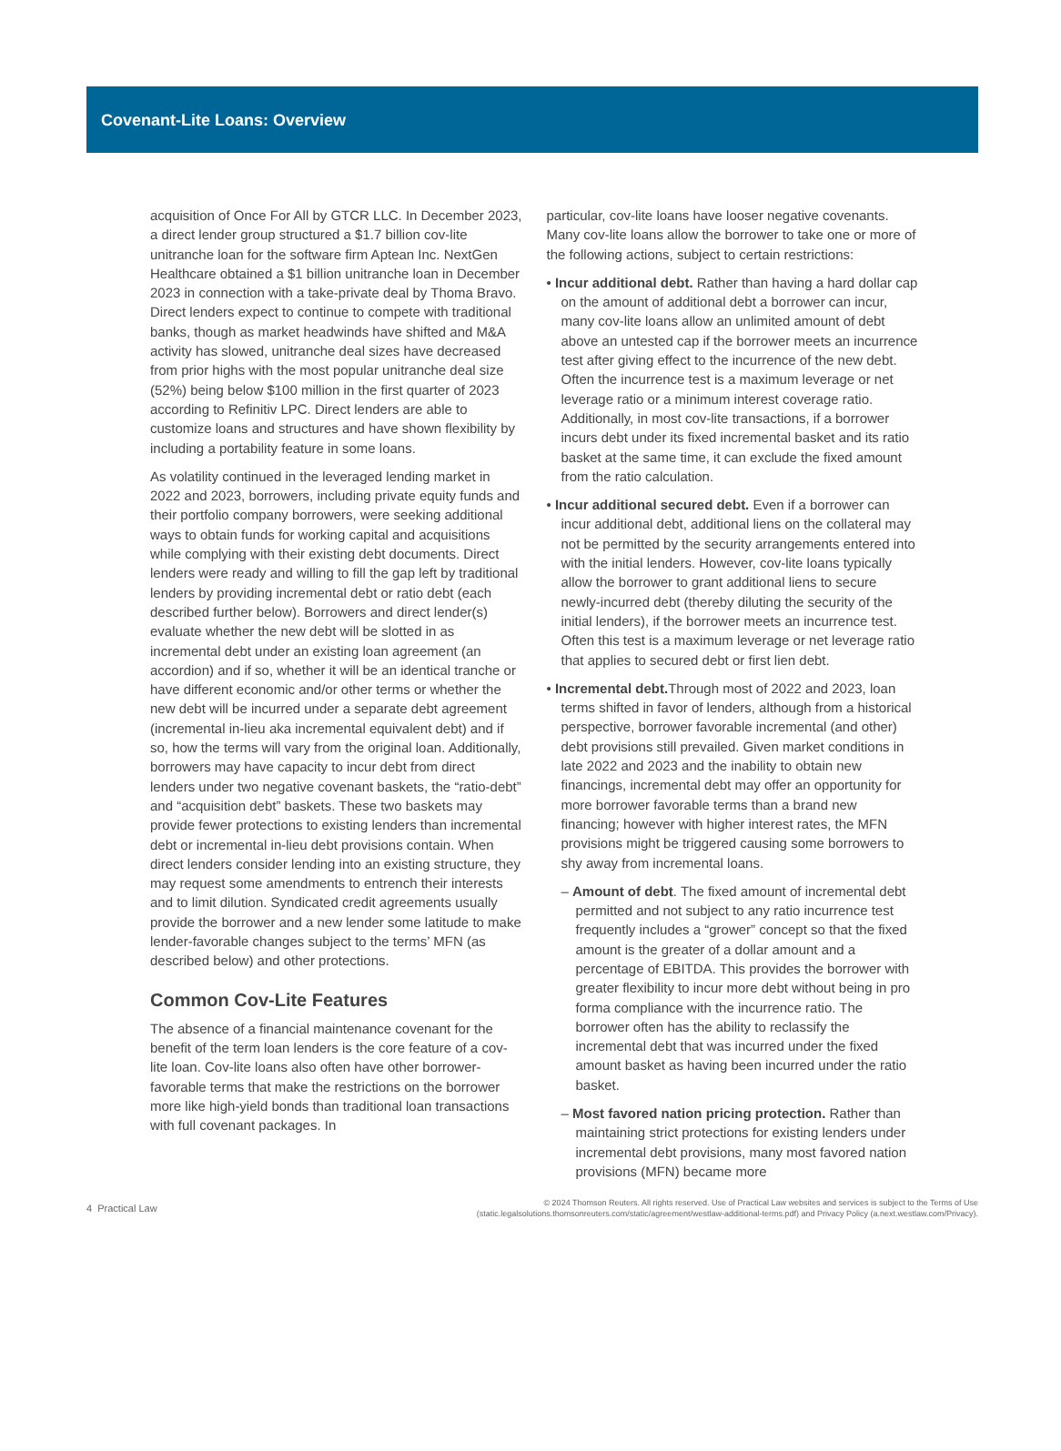Covenant-Lite Loans: Overview
acquisition of Once For All by GTCR LLC. In December 2023, a direct lender group structured a $1.7 billion cov-lite unitranche loan for the software firm Aptean Inc. NextGen Healthcare obtained a $1 billion unitranche loan in December 2023 in connection with a take-private deal by Thoma Bravo. Direct lenders expect to continue to compete with traditional banks, though as market headwinds have shifted and M&A activity has slowed, unitranche deal sizes have decreased from prior highs with the most popular unitranche deal size (52%) being below $100 million in the first quarter of 2023 according to Refinitiv LPC. Direct lenders are able to customize loans and structures and have shown flexibility by including a portability feature in some loans.
As volatility continued in the leveraged lending market in 2022 and 2023, borrowers, including private equity funds and their portfolio company borrowers, were seeking additional ways to obtain funds for working capital and acquisitions while complying with their existing debt documents. Direct lenders were ready and willing to fill the gap left by traditional lenders by providing incremental debt or ratio debt (each described further below). Borrowers and direct lender(s) evaluate whether the new debt will be slotted in as incremental debt under an existing loan agreement (an accordion) and if so, whether it will be an identical tranche or have different economic and/or other terms or whether the new debt will be incurred under a separate debt agreement (incremental in-lieu aka incremental equivalent debt) and if so, how the terms will vary from the original loan. Additionally, borrowers may have capacity to incur debt from direct lenders under two negative covenant baskets, the “ratio-debt” and “acquisition debt” baskets. These two baskets may provide fewer protections to existing lenders than incremental debt or incremental in-lieu debt provisions contain. When direct lenders consider lending into an existing structure, they may request some amendments to entrench their interests and to limit dilution. Syndicated credit agreements usually provide the borrower and a new lender some latitude to make lender-favorable changes subject to the terms’ MFN (as described below) and other protections.
Common Cov-Lite Features
The absence of a financial maintenance covenant for the benefit of the term loan lenders is the core feature of a cov-lite loan. Cov-lite loans also often have other borrower-favorable terms that make the restrictions on the borrower more like high-yield bonds than traditional loan transactions with full covenant packages. In
particular, cov-lite loans have looser negative covenants. Many cov-lite loans allow the borrower to take one or more of the following actions, subject to certain restrictions:
• Incur additional debt. Rather than having a hard dollar cap on the amount of additional debt a borrower can incur, many cov-lite loans allow an unlimited amount of debt above an untested cap if the borrower meets an incurrence test after giving effect to the incurrence of the new debt. Often the incurrence test is a maximum leverage or net leverage ratio or a minimum interest coverage ratio. Additionally, in most cov-lite transactions, if a borrower incurs debt under its fixed incremental basket and its ratio basket at the same time, it can exclude the fixed amount from the ratio calculation.
• Incur additional secured debt. Even if a borrower can incur additional debt, additional liens on the collateral may not be permitted by the security arrangements entered into with the initial lenders. However, cov-lite loans typically allow the borrower to grant additional liens to secure newly-incurred debt (thereby diluting the security of the initial lenders), if the borrower meets an incurrence test. Often this test is a maximum leverage or net leverage ratio that applies to secured debt or first lien debt.
• Incremental debt. Through most of 2022 and 2023, loan terms shifted in favor of lenders, although from a historical perspective, borrower favorable incremental (and other) debt provisions still prevailed. Given market conditions in late 2022 and 2023 and the inability to obtain new financings, incremental debt may offer an opportunity for more borrower favorable terms than a brand new financing; however with higher interest rates, the MFN provisions might be triggered causing some borrowers to shy away from incremental loans.
– Amount of debt. The fixed amount of incremental debt permitted and not subject to any ratio incurrence test frequently includes a “grower” concept so that the fixed amount is the greater of a dollar amount and a percentage of EBITDA. This provides the borrower with greater flexibility to incur more debt without being in pro forma compliance with the incurrence ratio. The borrower often has the ability to reclassify the incremental debt that was incurred under the fixed amount basket as having been incurred under the ratio basket.
– Most favored nation pricing protection. Rather than maintaining strict protections for existing lenders under incremental debt provisions, many most favored nation provisions (MFN) became more
4 Practical Law
© 2024 Thomson Reuters. All rights reserved. Use of Practical Law websites and services is subject to the Terms of Use
(static.legalsolutions.thomsonreuters.com/static/agreement/westlaw-additional-terms.pdf) and Privacy Policy (a.next.westlaw.com/Privacy).